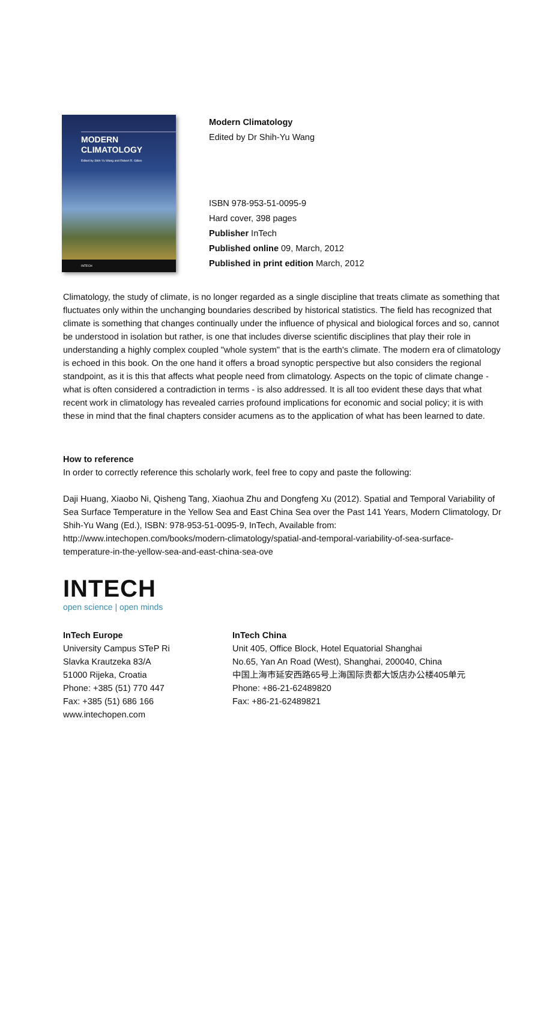MODERN
CLIMATOLOGY
Edited by Shih-Yu Wang and Robert R. Gillies
INTECH
Modern Climatology
Edited by Dr Shih-Yu Wang
ISBN 978-953-51-0095-9
Hard cover, 398 pages
Publisher InTech
Published online 09, March, 2012
Published in print edition March, 2012
Climatology, the study of climate, is no longer regarded as a single discipline that treats climate as something that fluctuates only within the unchanging boundaries described by historical statistics. The field has recognized that climate is something that changes continually under the influence of physical and biological forces and so, cannot be understood in isolation but rather, is one that includes diverse scientific disciplines that play their role in understanding a highly complex coupled "whole system" that is the earth's climate. The modern era of climatology is echoed in this book. On the one hand it offers a broad synoptic perspective but also considers the regional standpoint, as it is this that affects what people need from climatology. Aspects on the topic of climate change - what is often considered a contradiction in terms - is also addressed. It is all too evident these days that what recent work in climatology has revealed carries profound implications for economic and social policy; it is with these in mind that the final chapters consider acumens as to the application of what has been learned to date.
How to reference
In order to correctly reference this scholarly work, feel free to copy and paste the following:
Daji Huang, Xiaobo Ni, Qisheng Tang, Xiaohua Zhu and Dongfeng Xu (2012). Spatial and Temporal Variability of Sea Surface Temperature in the Yellow Sea and East China Sea over the Past 141 Years, Modern Climatology, Dr Shih-Yu Wang (Ed.), ISBN: 978-953-51-0095-9, InTech, Available from: http://www.intechopen.com/books/modern-climatology/spatial-and-temporal-variability-of-sea-surface-temperature-in-the-yellow-sea-and-east-china-sea-ove
INTECH
open science | open minds
InTech Europe
University Campus STeP Ri
Slavka Krautzeka 83/A
51000 Rijeka, Croatia
Phone: +385 (51) 770 447
Fax: +385 (51) 686 166
www.intechopen.com
InTech China
Unit 405, Office Block, Hotel Equatorial Shanghai
No.65, Yan An Road (West), Shanghai, 200040, China
中国上海市延安西路65号上海国际贵都大饭店办公楼405单元
Phone: +86-21-62489820
Fax: +86-21-62489821